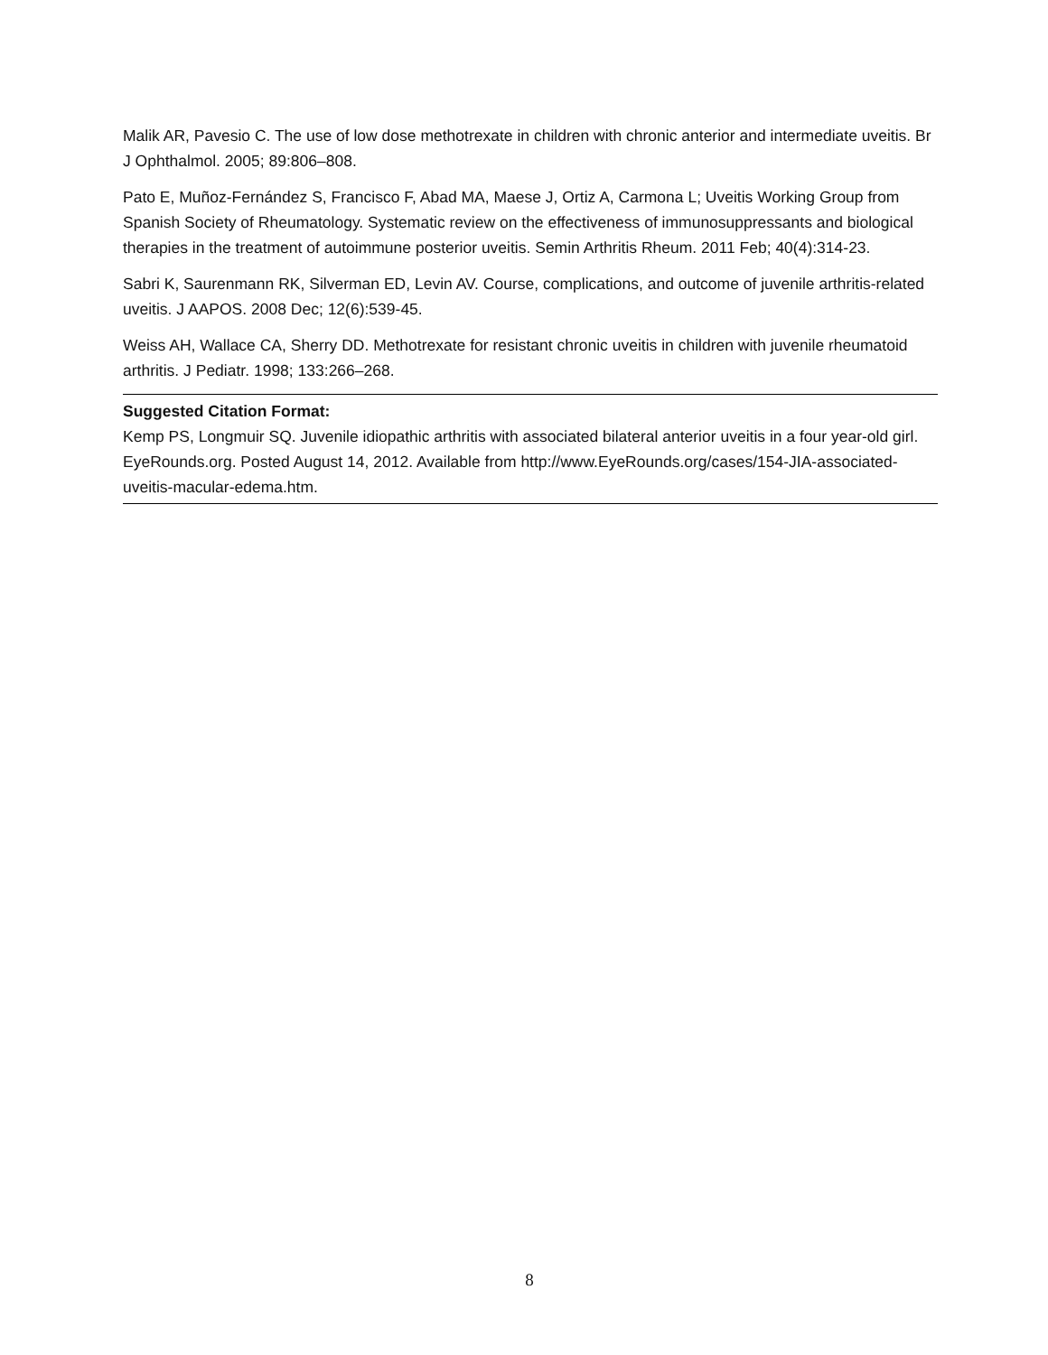Malik AR, Pavesio C. The use of low dose methotrexate in children with chronic anterior and intermediate uveitis. Br J Ophthalmol. 2005; 89:806–808.
Pato E, Muñoz-Fernández S, Francisco F, Abad MA, Maese J, Ortiz A, Carmona L; Uveitis Working Group from Spanish Society of Rheumatology. Systematic review on the effectiveness of immunosuppressants and biological therapies in the treatment of autoimmune posterior uveitis. Semin Arthritis Rheum. 2011 Feb; 40(4):314-23.
Sabri K, Saurenmann RK, Silverman ED, Levin AV. Course, complications, and outcome of juvenile arthritis-related uveitis. J AAPOS. 2008 Dec; 12(6):539-45.
Weiss AH, Wallace CA, Sherry DD. Methotrexate for resistant chronic uveitis in children with juvenile rheumatoid arthritis. J Pediatr. 1998; 133:266–268.
Suggested Citation Format:
Kemp PS, Longmuir SQ. Juvenile idiopathic arthritis with associated bilateral anterior uveitis in a four year-old girl. EyeRounds.org. Posted August 14, 2012. Available from http://www.EyeRounds.org/cases/154-JIA-associated-uveitis-macular-edema.htm.
8